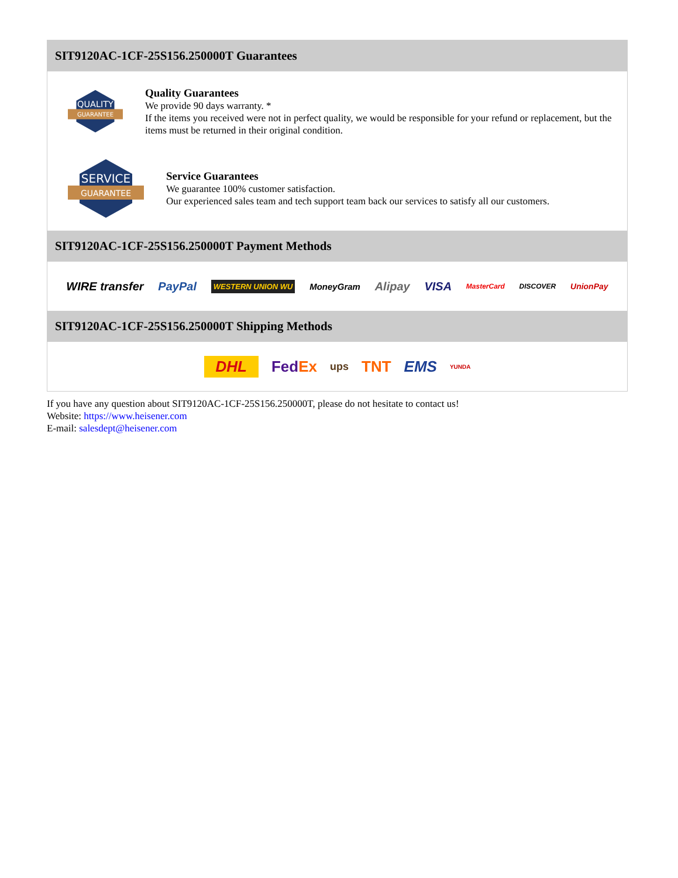SIT9120AC-1CF-25S156.250000T Guarantees
QUALITY
GUARANTEE
Quality Guarantees
We provide 90 days warranty. *
If the items you received were not in perfect quality, we would be responsible for your refund or replacement, but the items must be returned in their original condition.
SERVICE
GUARANTEE
Service Guarantees
We guarantee 100% customer satisfaction.
Our experienced sales team and tech support team back our services to satisfy all our customers.
SIT9120AC-1CF-25S156.250000T Payment Methods
WIRE transfer PayPal WESTERN UNION WU MoneyGram Alipay VISA MasterCard DISCOVER UnionPay
SIT9120AC-1CF-25S156.250000T Shipping Methods
DHL FedEx ups TNT EMS YUNDA
If you have any question about SIT9120AC-1CF-25S156.250000T, please do not hesitate to contact us!
Website: https://www.heisener.com
E-mail: salesdept@heisener.com